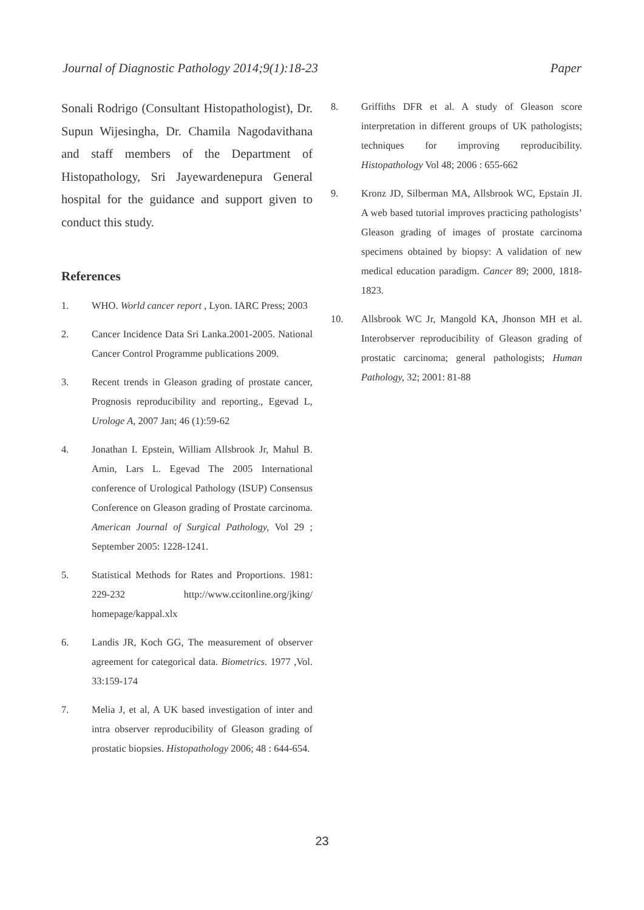Journal of Diagnostic Pathology 2014;9(1):18-23 Paper
Sonali Rodrigo (Consultant Histopathologist), Dr. Supun Wijesingha, Dr. Chamila Nagodavithana and staff members of the Department of Histopathology, Sri Jayewardenepura General hospital for the guidance and support given to conduct this study.
References
1. WHO. World cancer report , Lyon. IARC Press; 2003
2. Cancer Incidence Data Sri Lanka.2001-2005. National Cancer Control Programme publications 2009.
3. Recent trends in Gleason grading of prostate cancer, Prognosis reproducibility and reporting., Egevad L, Urologe A, 2007 Jan; 46 (1):59-62
4. Jonathan I. Epstein, William Allsbrook Jr, Mahul B. Amin, Lars L. Egevad The 2005 International conference of Urological Pathology (ISUP) Consensus Conference on Gleason grading of Prostate carcinoma. American Journal of Surgical Pathology, Vol 29 ; September 2005: 1228-1241.
5. Statistical Methods for Rates and Proportions. 1981: 229-232 http://www.ccitonline.org/jking/ homepage/kappal.xlx
6. Landis JR, Koch GG, The measurement of observer agreement for categorical data. Biometrics. 1977 ,Vol. 33:159-174
7. Melia J, et al, A UK based investigation of inter and intra observer reproducibility of Gleason grading of prostatic biopsies. Histopathology 2006; 48 : 644-654.
8. Griffiths DFR et al. A study of Gleason score interpretation in different groups of UK pathologists; techniques for improving reproducibility. Histopathology Vol 48; 2006 : 655-662
9. Kronz JD, Silberman MA, Allsbrook WC, Epstain JI. A web based tutorial improves practicing pathologists’ Gleason grading of images of prostate carcinoma specimens obtained by biopsy: A validation of new medical education paradigm. Cancer 89; 2000, 1818-1823.
10. Allsbrook WC Jr, Mangold KA, Jhonson MH et al. Interobserver reproducibility of Gleason grading of prostatic carcinoma; general pathologists; Human Pathology, 32; 2001: 81-88
23